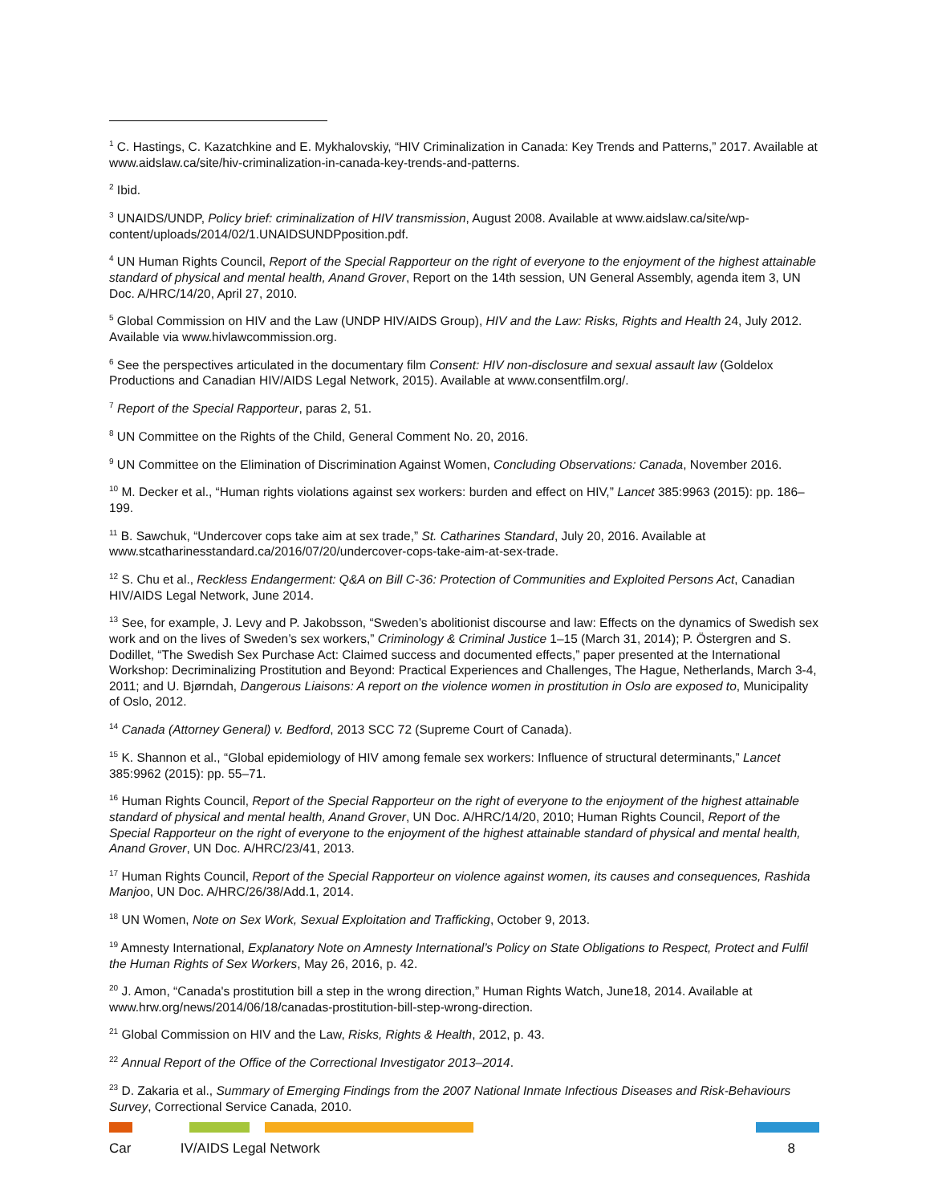<sup>1</sup> C. Hastings, C. Kazatchkine and E. Mykhalovskiy, “HIV Criminalization in Canada: Key Trends and Patterns,” 2017. Available at www.aidslaw.ca/site/hiv-criminalization-in-canada-key-trends-and-patterns.
<sup>2</sup> Ibid.
<sup>3</sup> UNAIDS/UNDP, Policy brief: criminalization of HIV transmission, August 2008. Available at www.aidslaw.ca/site/wp-content/uploads/2014/02/1.UNAIDSUNDPposition.pdf.
<sup>4</sup> UN Human Rights Council, Report of the Special Rapporteur on the right of everyone to the enjoyment of the highest attainable standard of physical and mental health, Anand Grover, Report on the 14th session, UN General Assembly, agenda item 3, UN Doc. A/HRC/14/20, April 27, 2010.
<sup>5</sup> Global Commission on HIV and the Law (UNDP HIV/AIDS Group), HIV and the Law: Risks, Rights and Health 24, July 2012. Available via www.hivlawcommission.org.
<sup>6</sup> See the perspectives articulated in the documentary film Consent: HIV non-disclosure and sexual assault law (Goldelox Productions and Canadian HIV/AIDS Legal Network, 2015). Available at www.consentfilm.org/.
<sup>7</sup> Report of the Special Rapporteur, paras 2, 51.
<sup>8</sup> UN Committee on the Rights of the Child, General Comment No. 20, 2016.
<sup>9</sup> UN Committee on the Elimination of Discrimination Against Women, Concluding Observations: Canada, November 2016.
<sup>10</sup> M. Decker et al., “Human rights violations against sex workers: burden and effect on HIV,” Lancet 385:9963 (2015): pp. 186–199.
<sup>11</sup> B. Sawchuk, “Undercover cops take aim at sex trade,” St. Catharines Standard, July 20, 2016. Available at www.stcatharinesstandard.ca/2016/07/20/undercover-cops-take-aim-at-sex-trade.
<sup>12</sup> S. Chu et al., Reckless Endangerment: Q&A on Bill C-36: Protection of Communities and Exploited Persons Act, Canadian HIV/AIDS Legal Network, June 2014.
<sup>13</sup> See, for example, J. Levy and P. Jakobsson, “Sweden’s abolitionist discourse and law: Effects on the dynamics of Swedish sex work and on the lives of Sweden’s sex workers,” Criminology & Criminal Justice 1–15 (March 31, 2014); P. Östergren and S. Dodillet, “The Swedish Sex Purchase Act: Claimed success and documented effects,” paper presented at the International Workshop: Decriminalizing Prostitution and Beyond: Practical Experiences and Challenges, The Hague, Netherlands, March 3-4, 2011; and U. Bjørndah, Dangerous Liaisons: A report on the violence women in prostitution in Oslo are exposed to, Municipality of Oslo, 2012.
<sup>14</sup> Canada (Attorney General) v. Bedford, 2013 SCC 72 (Supreme Court of Canada).
<sup>15</sup> K. Shannon et al., “Global epidemiology of HIV among female sex workers: Influence of structural determinants,” Lancet 385:9962 (2015): pp. 55–71.
<sup>16</sup> Human Rights Council, Report of the Special Rapporteur on the right of everyone to the enjoyment of the highest attainable standard of physical and mental health, Anand Grover, UN Doc. A/HRC/14/20, 2010; Human Rights Council, Report of the Special Rapporteur on the right of everyone to the enjoyment of the highest attainable standard of physical and mental health, Anand Grover, UN Doc. A/HRC/23/41, 2013.
<sup>17</sup> Human Rights Council, Report of the Special Rapporteur on violence against women, its causes and consequences, Rashida Manjoo, UN Doc. A/HRC/26/38/Add.1, 2014.
<sup>18</sup> UN Women, Note on Sex Work, Sexual Exploitation and Trafficking, October 9, 2013.
<sup>19</sup> Amnesty International, Explanatory Note on Amnesty International’s Policy on State Obligations to Respect, Protect and Fulfil the Human Rights of Sex Workers, May 26, 2016, p. 42.
<sup>20</sup> J. Amon, “Canada's prostitution bill a step in the wrong direction,” Human Rights Watch, June18, 2014. Available at www.hrw.org/news/2014/06/18/canadas-prostitution-bill-step-wrong-direction.
<sup>21</sup> Global Commission on HIV and the Law, Risks, Rights & Health, 2012, p. 43.
<sup>22</sup> Annual Report of the Office of the Correctional Investigator 2013–2014.
<sup>23</sup> D. Zakaria et al., Summary of Emerging Findings from the 2007 National Inmate Infectious Diseases and Risk-Behaviours Survey, Correctional Service Canada, 2010.
Car IV/AIDS Legal Network 8